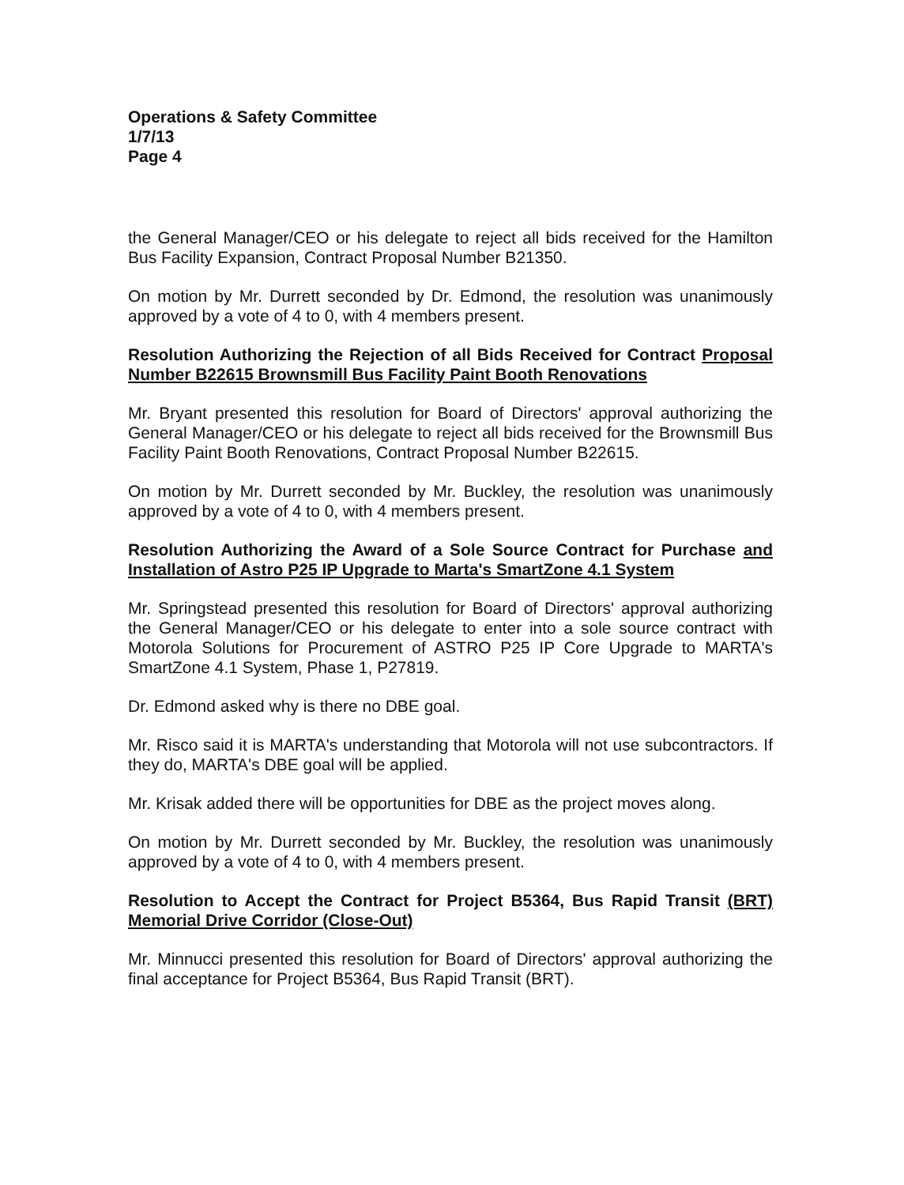Operations & Safety Committee
1/7/13
Page 4
the General Manager/CEO or his delegate to reject all bids received for the Hamilton Bus Facility Expansion, Contract Proposal Number B21350.
On motion by Mr. Durrett seconded by Dr. Edmond, the resolution was unanimously approved by a vote of 4 to 0, with 4 members present.
Resolution Authorizing the Rejection of all Bids Received for Contract Proposal Number B22615 Brownsmill Bus Facility Paint Booth Renovations
Mr. Bryant presented this resolution for Board of Directors' approval authorizing the General Manager/CEO or his delegate to reject all bids received for the Brownsmill Bus Facility Paint Booth Renovations, Contract Proposal Number B22615.
On motion by Mr. Durrett seconded by Mr. Buckley, the resolution was unanimously approved by a vote of 4 to 0, with 4 members present.
Resolution Authorizing the Award of a Sole Source Contract for Purchase and Installation of Astro P25 IP Upgrade to Marta's SmartZone 4.1 System
Mr. Springstead presented this resolution for Board of Directors' approval authorizing the General Manager/CEO or his delegate to enter into a sole source contract with Motorola Solutions for Procurement of ASTRO P25 IP Core Upgrade to MARTA's SmartZone 4.1 System, Phase 1, P27819.
Dr. Edmond asked why is there no DBE goal.
Mr. Risco said it is MARTA's understanding that Motorola will not use subcontractors. If they do, MARTA's DBE goal will be applied.
Mr. Krisak added there will be opportunities for DBE as the project moves along.
On motion by Mr. Durrett seconded by Mr. Buckley, the resolution was unanimously approved by a vote of 4 to 0, with 4 members present.
Resolution to Accept the Contract for Project B5364, Bus Rapid Transit (BRT) Memorial Drive Corridor (Close-Out)
Mr. Minnucci presented this resolution for Board of Directors' approval authorizing the final acceptance for Project B5364, Bus Rapid Transit (BRT).